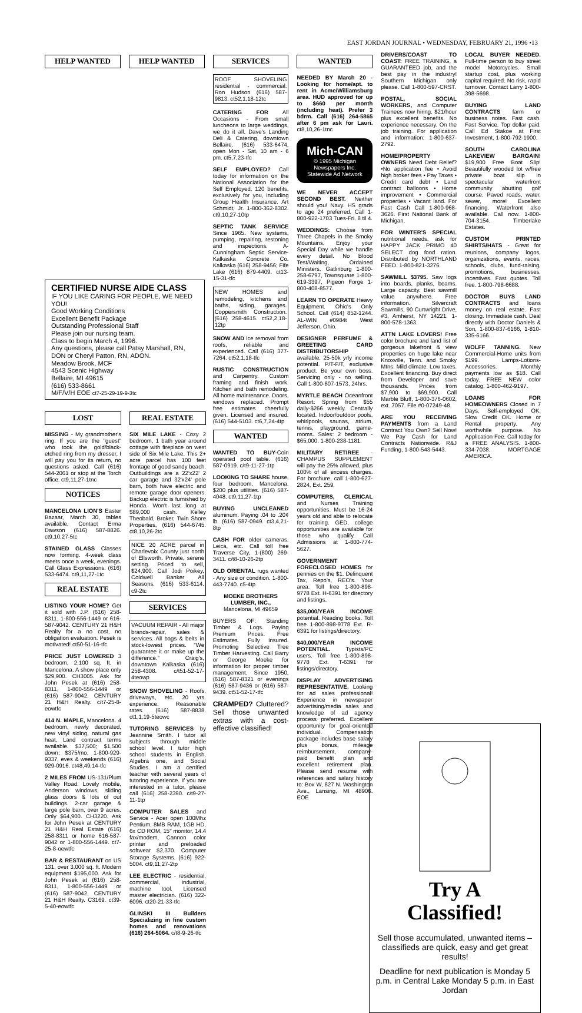EAST JORDAN JOURNAL • WEDNESDAY, FEBRUARY 21, 1996 •13
HELP WANTED HELP WANTED SERVICES
ROOF SHOVELING residential - commercial. Ron Hudson (616) 587-9813. ct52,1,18-12tc
CATERING FOR All Occasions - From small luncheons to large weddings, we do it all. Dave's Landing Deli & Catering, downtown Bellaire. (616) 533-6474, open Mon - Sat, 10 am - 6 pm. ct5,7,23-tfc
SELF EMPLOYED? Call today for information on the National Association for the Self Employed, 120 benefits, exclusively for you, including Group Health Insurance. Art Schmidt, Jr. 1-800-362-8302. ct9,10,27-10tp
SEPTIC TANK SERVICE Since 1965. New systems, pumping, repairing, restoning and inspections. A-Cunningham Septic Service-Kalkaska Concrete Co. Kalkaska (616) 258-9456; Fife Lake (616) 879-4409. ct13-15-31-tfc
NEW HOMES and remodeling, kitchens and baths, siding, garages. Coppersmith Construction. (616) 258-4615. ct52,2,18-12tp
SNOW AND ice removal from roofs, reliable and experienced. Call (616) 377-7264. ct52,1,18-tfc
RUSTIC CONSTRUCTION and Carpentry. Custom framing and finish work. Kitchen and bath remodeling. All home maintenance. Doors, windows replaced. Prompt free estimates cheerfully given. Licensed and insured. (616) 544-5103. ct6,7,24-4tp
WANTED
WANTED TO BUY-Coin operated pool table. (616) 587-0919. c/t9-11-27-1tp
LOOKING TO SHARE house, four bedroom, Mancelona. $200 plus utilities. (616) 587-4048. ct9,11,27-1tp
BUYING UNCLEANED aluminum. Paying .04 to .20¢ lb. (616) 587-0949. ct3,4,21-8tp
CASH FOR older cameras. Leica, etc. Call toll free Traverse City, 1-(800) 269-3411. c/t8-10-26-2tp
OLD ORIENTAL rugs wanted - Any size or condition. 1-800-443-7740. c5-4tp
MOEKE BROTHERS LUMBER, INC.,
Mancelona, MI 49659
BUYERS OF: Standing Timber & Logs. Paying Premium Prices. Free Estimates. Fully insured. Promoting Selective Tree Timber Harvesting. Call Barry or George Moeke for information for proper timber management. Since 1950. (616) 587-8321 or evenings (616) 587-9436 or (616) 587-9439. ct51-52-17-tfc
CRAMPED? Cluttered? Sell those unwanted extras with a cost-effective classified!
WANTED
NEEDED BY March 20 - Looking for home/apt. to rent in Acme/Williamsburg area. HUD approved for up to $660 per month (including heat). Prefer 3 bdrm. Call (616) 264-5865 after 6 pm ask for Lauri. ct8,10,26-1tnc
Mich-CAN
© 1995 Michigan Newspapers Inc.
Statewide Ad Network
WE NEVER ACCEPT SECOND BEST. Neither should you! Navy. HS grads to age 24 preferred. Call 1-800-922-1703 Tues-Fri. 8 til 4.
WEDDINGS: Choose from Three Chapels in the Smoky Mountains. Enjoy your Special Day while we handle every detail. No Blood Test/Waiting, Ordained Ministers. Gatlinburg 1-800-258-6797, Townsquare 1-800-619-3397, Pigeon Forge 1-800-408-8577.
LEARN TO OPERATE Heavy Equipment. Ohio's Only School. Call (614) 852-1244. AL-WIN #0984t West Jefferson, Ohio.
DESIGNER PERFUME & GREETING CARD DISTRIBUTORSHIP available. 25-50k yrly income potential. P/T-F/T, exclusive product. Be your own boss. Servicing only - no selling. Call 1-800-807-1573, 24hrs.
MYRTLE BEACH Oceanfront Resort: Spring from $55 daily-$266 weekly. Centrally located. Indoor/outdoor pools, whirlpools, saunas, atrium, tennis, playground, game-rooms. Sales: 2 bedroom - $65,000. 1-800-238-1181.
MILITARY RETIREE - CHAMPUS SUPPLEMENT will pay the 25% allowed, plus 100% of all excess charges. For brochure, call 1-800-627-2824, Ext. 259.
COMPUTERS, CLERICAL and Nurses Training opportunities. Must be 16-24 years old and able to relocate for training. GED, college opportunities are available for those who qualify. Call Admissions at 1-800-774-5627.
GOVERNMENT FORECLOSED HOMES for pennies on the $1. Delinquent Tax, Repo's, REO's. Your area. Toll free 1-800-898-9778 Ext. H-6391 for directory and listings.
$35,000/YEAR INCOME potential. Reading books. Toll free 1-800-898-9778 Ext. R-6391 for listings/directory.
$40,000/YEAR INCOME POTENTIAL. Typists/PC users. Toll free 1-800-898-9778 Ext. T-6391 for listings/directory.
DISPLAY ADVERTISING REPRESENTATIVE. Looking for ad sales professional! Experience in newspaper advertising/media sales and knowledge of ad agency process preferred. Excellent opportunity for goal-oriented individual. Compensation package includes base salary plus bonus, mileage reimbursement, company-paid benefit plan and excellent retirement plan. Please send resume with references and salary history to: Box W, 827 N. Washington Ave., Lansing, MI 48906. EOE
DRIVERS/COAST TO COAST: FREE TRAINING, a GUARANTEED job, and the best pay in the industry! Southern Michigan only please. Call 1-800-597-CRST.
POSTAL, SOCIAL WORKERS, and Computer Trainees now hiring. $21/hour plus excellent benefits. No experience necessary. On the job training. For application and information: 1-800-637-2792.
HOME/PROPERTY OWNERS Need Debt Relief? •No application fee • Avoid high broker fees • Pay Taxes • Credit card debt • Land contract balloons • Home improvement • Commercial properties • Vacant land. For Fast Cash Call 1-800-968-3626. First National Bank of Michigan.
FOR WINTER'S SPECIAL nutritional needs, ask for HAPPY JACK PRIMO 40 SELECT dog food ration. Distributed by NORTHLAND FEED. 1-800-821-3276.
SAWMILL $3795. Saw logs into boards, planks, beams. Large capacity. Best sawmill value anywhere. Free information. Silvercraft Sawmills, 90 Curtwright Drive, #3, Amherst, NY 14221. 1-800-578-1363.
ATTN LAKE LOVERS! Free color brochure and land list of gorgeous lakefront & view properties on huge lake near Knoxville, Tenn. and Smoky Mtns. Mild climate. Low taxes. Excellent financing. Buy direct from Developer and save thousands. Prices from $7,900 to $69,900. Call Marble Bluff, 1-800-376-0602, ext. 7057. File #0-07249-48.
ARE YOU RECEIVING PAYMENTS from a Land Contract You Own? Sell Now! We Pay Cash for Land Contracts Nationwide. R&J Funding, 1-800-543-5443.
LOCAL BUYER NEEDED. Full-time person to buy street model Motorcycles. Small startup cost, plus working capital required. No risk, rapid turnover. Contact Larry 1-800-398-5698.
BUYING LAND CONTRACTS farm or business notes. Fast cash. Fast Service. Top dollar paid. Call Ed Stakoe at First Investment, 1-800-792-1900.
SOUTH CAROLINA LAKEVIEW BARGAIN! $19,900 Free Boat Slip! Beautifully wooded lot w/free private boat slip in spectacular waterfront community abutting golf course. Paved roads, water, sewer, more! Excellent financing. Waterfront also available. Call now. 1-800-704-3154. Timberlake Estates.
CUSTOM PRINTED SHIRTS/HATS - Great for reunions, company logos, organizations, events, races, schools, clubs, fund-raising, promotions, businesses, incentives. Fast quotes. Toll free. 1-800-798-6688.
DOCTOR BUYS LAND CONTRACTS and loans money on real estate. Fast closing. Immediate cash. Deal directly with Doctor Daniels & Son, 1-800-837-6166, 1-810-335-6166.
WOLFF TANNING. New Commercial-Home units from $199. Lamps-Lotions-Accessories. Monthly payments low as $18. Call today. FREE NEW color catalog. 1-800-462-9197.
LOANS FOR HOMEOWNERS Closed In 7 Days. Self-employed OK. Slow Credit OK. Home or Rental property. Any worthwhile purpose. No Application Fee. Call today for a FREE ANALYSIS. 1-800-334-7038. MORTGAGE AMERICA.
CERTIFIED NURSE AIDE CLASS
IF YOU LIKE CARING FOR PEOPLE, WE NEED YOU!
Good Working Conditions
Excellent Benefit Package
Outstanding Professional Staff
Please join our nursing team.
Class to begin March 4, 1996.
Any questions, please call Patsy Marshall, RN, DON or Cheryl Patton, RN, ADON.
Meadow Brook, MCF
4543 Scenic Highway
Bellaire, MI 49615
(616) 533-8661
M/F/V/H EOE ct7-25-29-19-9-3tc
LOST
MISSING - My grandmother's ring. If you are the "guest" who took the gold/black-etched ring from my dresser, I will pay you for its return, no questions asked. Call (616) 544-2061 or stop at the Torch office. ct9,11,27-1tnc
NOTICES
MANCELONA LION'S Easter Bazaar, March 30, tables available. Contact Erma Dawson (616) 587-8826. ct9,10,27-5tc
STAINED GLASS Classes now forming. 4-week class meets once a week, evenings. Call Glass Expressions. (616) 533-6474. ct9,11,27-1tc
REAL ESTATE
LISTING YOUR HOME? Get it sold with J.P. (616) 258-8311, 1-800-556-1449 or 616-587-9042. CENTURY 21 H&H Realty for a no cost, no obligation evaluation. Pesek is motivated! ct50-51-16-tfc
PRICE JUST LOWERED 3 bedroom, 2,100 sq. ft. in Mancelona. A show place only $29,900. CH3005. Ask for John Pesek at (616) 258-8311, 1-800-556-1449 or (616) 587-9042. CENTURY 21 H&H Realty. c/t7-25-8-eowtfc
414 N. MAPLE, Mancelona. 4 bedroom, newly decorated, new vinyl siding, natural gas heat. Land contract terms available. $37,500; $1,500 down; $375/mo. 1-800-929-9337, eves & weekends (616) 929-0916. ct48,49,14-tfc
2 MILES FROM US-131/Plum Valley Road. Lovely mobile, Anderson windows, sliding glass doors & lots of out buildings. 2-car garage & large pole barn, over 9 acres. Only $64,900. CH3220. Ask for John Pesek at CENTURY 21 H&H Real Estate (616) 258-8311 or home 616-587-9042 or 1-800-556-1449. ct7-25-8-oewtfc
BAR & RESTAURANT on US 131, over 3,000 sq. ft. Modern equipment $195,000. Ask for John Pesek at (616) 258-8311, 1-800-556-1449 or (616) 587-9042. CENTURY 21 H&H Realty. C3169. ct39-5-40-eowtfc
REAL ESTATE
SIX MILE LAKE - Cozy 2 bedroom, 1 bath year around cottage with fireplace on west side of Six Mile Lake. This 2+ acre parcel has 100 feet frontage of good sandy beach. Outbuildings are a 22'x22' 2 car garage and 32'x24' pole barn, both have electric and remote garage door openers. Backup electric is furnished by Honda. Won't last long at $89,000 cash. Kelley Theobald, Broker, Twin Shore Properties, (616) 544-6745. ct8,10,26-2tc
NICE 20 ACRE parcel in Charlevoix County just north of Ellsworth. Private, serene setting. Priced to sell, $24,900. Call Jodi Poikey, Coldwell Banker All Seasons. (616) 533-6114. c9-2tc
SERVICES
VACUUM REPAIR - All major brands-repair, sales & services. All bags & belts in stock-lowest prices. "We guarantee it or make up the difference." Craig's, downtown Kalkaska (616) 258-4308. c/t51-52-17-4teowp
SNOW SHOVELING - Roofs, driveways, etc. 20 yrs. experience. Reasonable rates. (616) 587-8838. ct1,1,19-5teowc
TUTORING SERVICES by Jeannine Smith. I tutor all subjects through middle school level. I tutor high school students in English, Algebra one, and Social Studies. I am a certified teacher with several years of tutoring experience. If you are interested in a tutor, please call (616) 258-2390. c/t9-27-11-1tp
COMPUTER SALES and Service - Acer open 100Mhz Pentium, 8MB RAM, 1GB HD, 6x CD ROM, 15" monitor, 14.4 fax/modem, Cannon color printer and preloaded softwear $2,370. Computer Storage Systems. (616) 922-5004. ct9,11,27-2tp
LEE ELECTRIC - residential, commercial, industrial, machine tool. Licensed master electrician. (616) 322-6096. ct20-21-33-tfc
GLINSKI III Builders Specializing in fine custom homes and renovations (616) 264-5064. c/t8-9-26-tfc
Try A
Classified!
Sell those accumulated, unwanted items – classifieds are quick, easy and get great results!
Deadline for next publication is Monday 5 p.m. in Central Lake Monday 5 p.m. in East Jordan